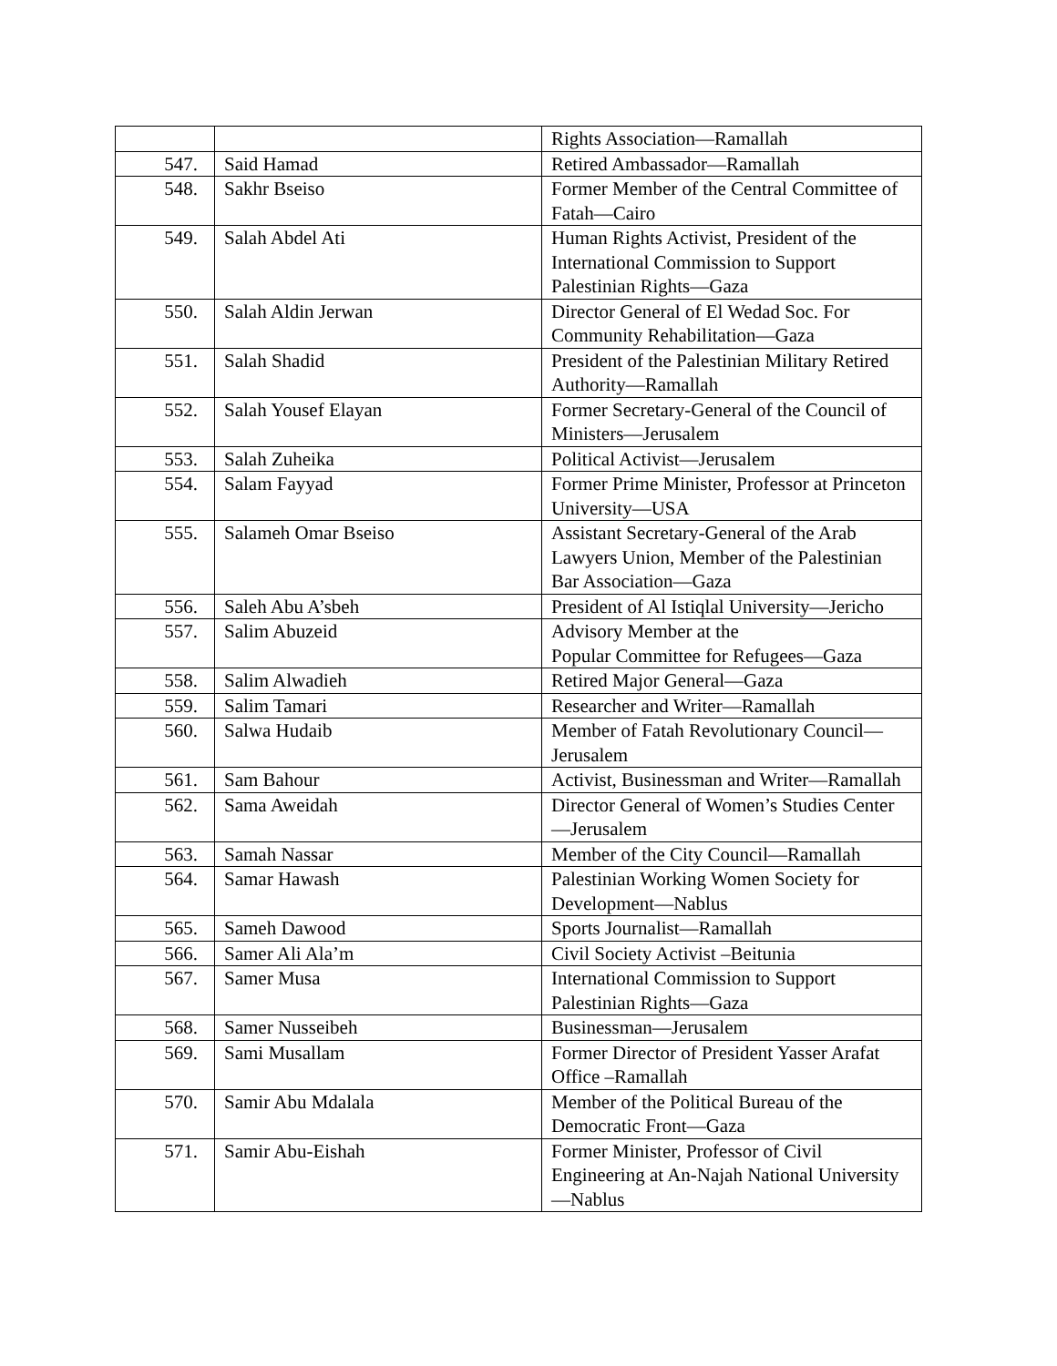| | | Rights Association—Ramallah |
| 547. | Said Hamad | Retired Ambassador—Ramallah |
| 548. | Sakhr Bseiso | Former Member of the Central Committee of Fatah—Cairo |
| 549. | Salah Abdel Ati | Human Rights Activist, President of the International Commission to Support Palestinian Rights—Gaza |
| 550. | Salah Aldin Jerwan | Director General of El Wedad Soc. For Community Rehabilitation—Gaza |
| 551. | Salah Shadid | President of the Palestinian Military Retired Authority—Ramallah |
| 552. | Salah Yousef Elayan | Former Secretary-General of the Council of Ministers—Jerusalem |
| 553. | Salah Zuheika | Political Activist—Jerusalem |
| 554. | Salam Fayyad | Former Prime Minister, Professor at Princeton University—USA |
| 555. | Salameh Omar Bseiso | Assistant Secretary-General of the Arab Lawyers Union, Member of the Palestinian Bar Association—Gaza |
| 556. | Saleh Abu A’sbeh | President of Al Istiqlal University—Jericho |
| 557. | Salim Abuzeid | Advisory Member at the Popular Committee for Refugees—Gaza |
| 558. | Salim Alwadieh | Retired Major General—Gaza |
| 559. | Salim Tamari | Researcher and Writer—Ramallah |
| 560. | Salwa Hudaib | Member of Fatah Revolutionary Council—Jerusalem |
| 561. | Sam Bahour | Activist, Businessman and Writer—Ramallah |
| 562. | Sama Aweidah | Director General of Women’s Studies Center—Jerusalem |
| 563. | Samah Nassar | Member of the City Council—Ramallah |
| 564. | Samar Hawash | Palestinian Working Women Society for Development—Nablus |
| 565. | Sameh Dawood | Sports Journalist—Ramallah |
| 566. | Samer Ali Ala’m | Civil Society Activist –Beitunia |
| 567. | Samer Musa | International Commission to Support Palestinian Rights—Gaza |
| 568. | Samer Nusseibeh | Businessman—Jerusalem |
| 569. | Sami Musallam | Former Director of President Yasser Arafat Office –Ramallah |
| 570. | Samir Abu Mdalala | Member of the Political Bureau of the Democratic Front—Gaza |
| 571. | Samir Abu-Eishah | Former Minister, Professor of Civil Engineering at An-Najah National University—Nablus |